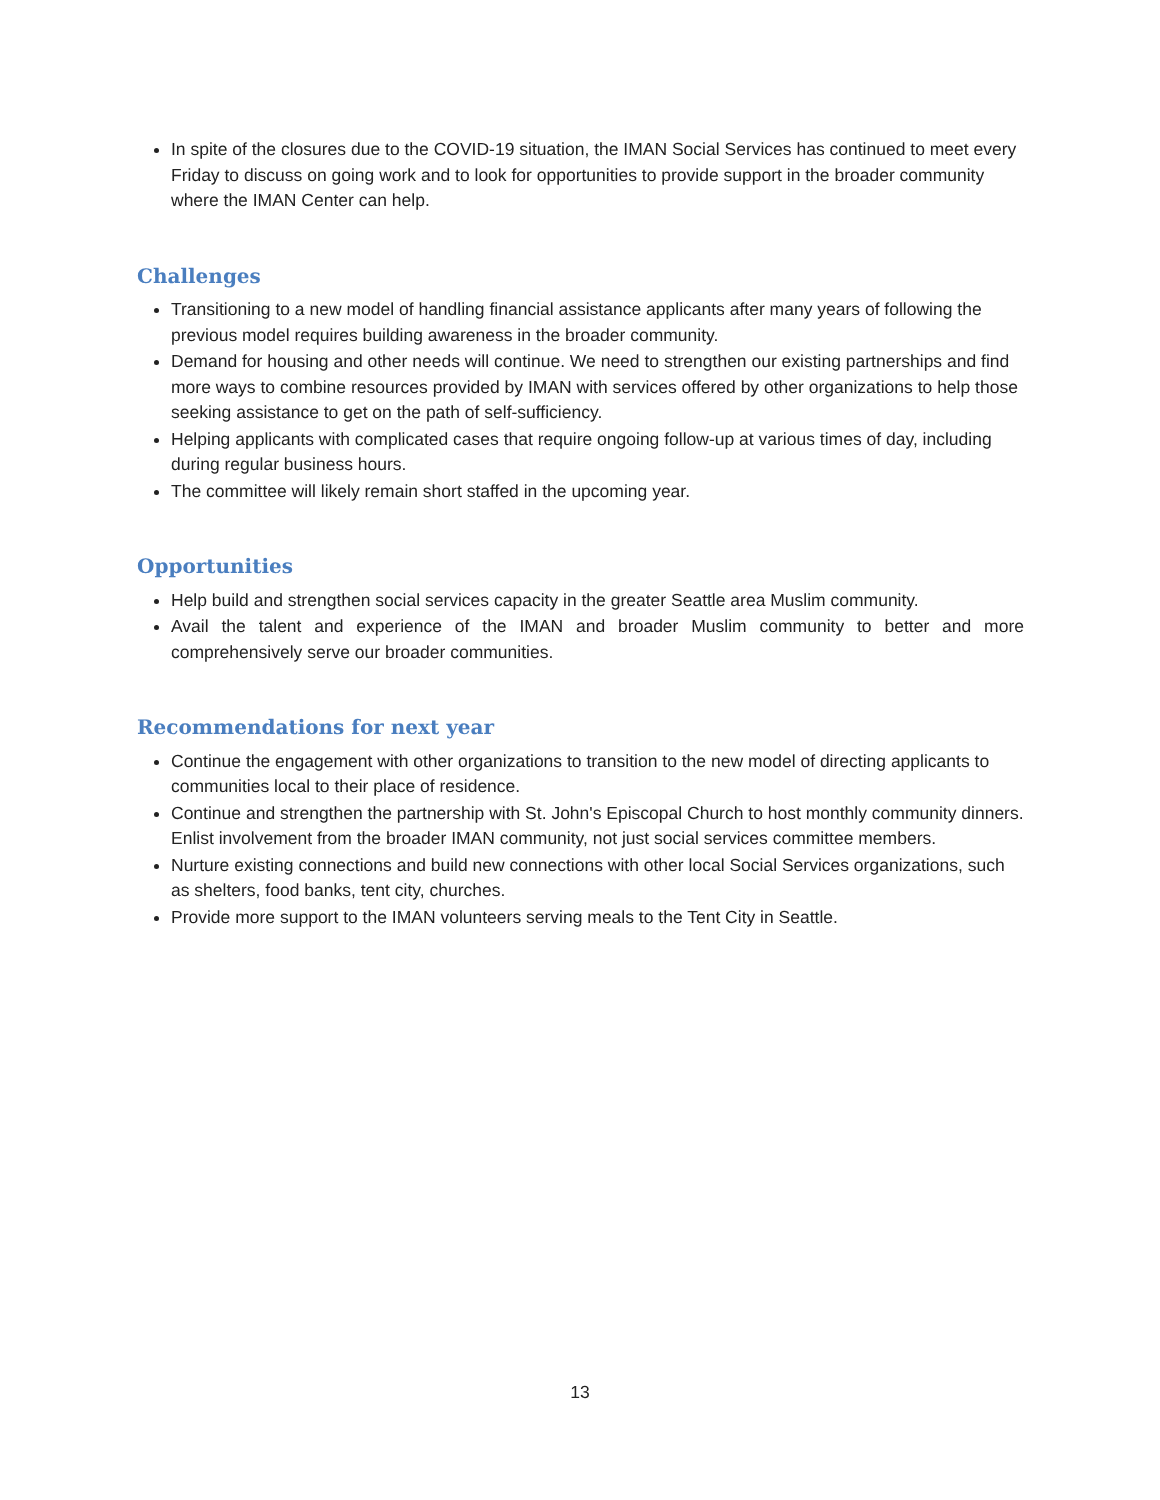In spite of the closures due to the COVID-19 situation, the IMAN Social Services has continued to meet every Friday to discuss on going work and to look for opportunities to provide support in the broader community where the IMAN Center can help.
Challenges
Transitioning to a new model of handling financial assistance applicants after many years of following the previous model requires building awareness in the broader community.
Demand for housing and other needs will continue. We need to strengthen our existing partnerships and find more ways to combine resources provided by IMAN with services offered by other organizations to help those seeking assistance to get on the path of self-sufficiency.
Helping applicants with complicated cases that require ongoing follow-up at various times of day, including during regular business hours.
The committee will likely remain short staffed in the upcoming year.
Opportunities
Help build and strengthen social services capacity in the greater Seattle area Muslim community.
Avail the talent and experience of the IMAN and broader Muslim community to better and more comprehensively serve our broader communities.
Recommendations for next year
Continue the engagement with other organizations to transition to the new model of directing applicants to communities local to their place of residence.
Continue and strengthen the partnership with St. John's Episcopal Church to host monthly community dinners. Enlist involvement from the broader IMAN community, not just social services committee members.
Nurture existing connections and build new connections with other local Social Services organizations, such as shelters, food banks, tent city, churches.
Provide more support to the IMAN volunteers serving meals to the Tent City in Seattle.
13